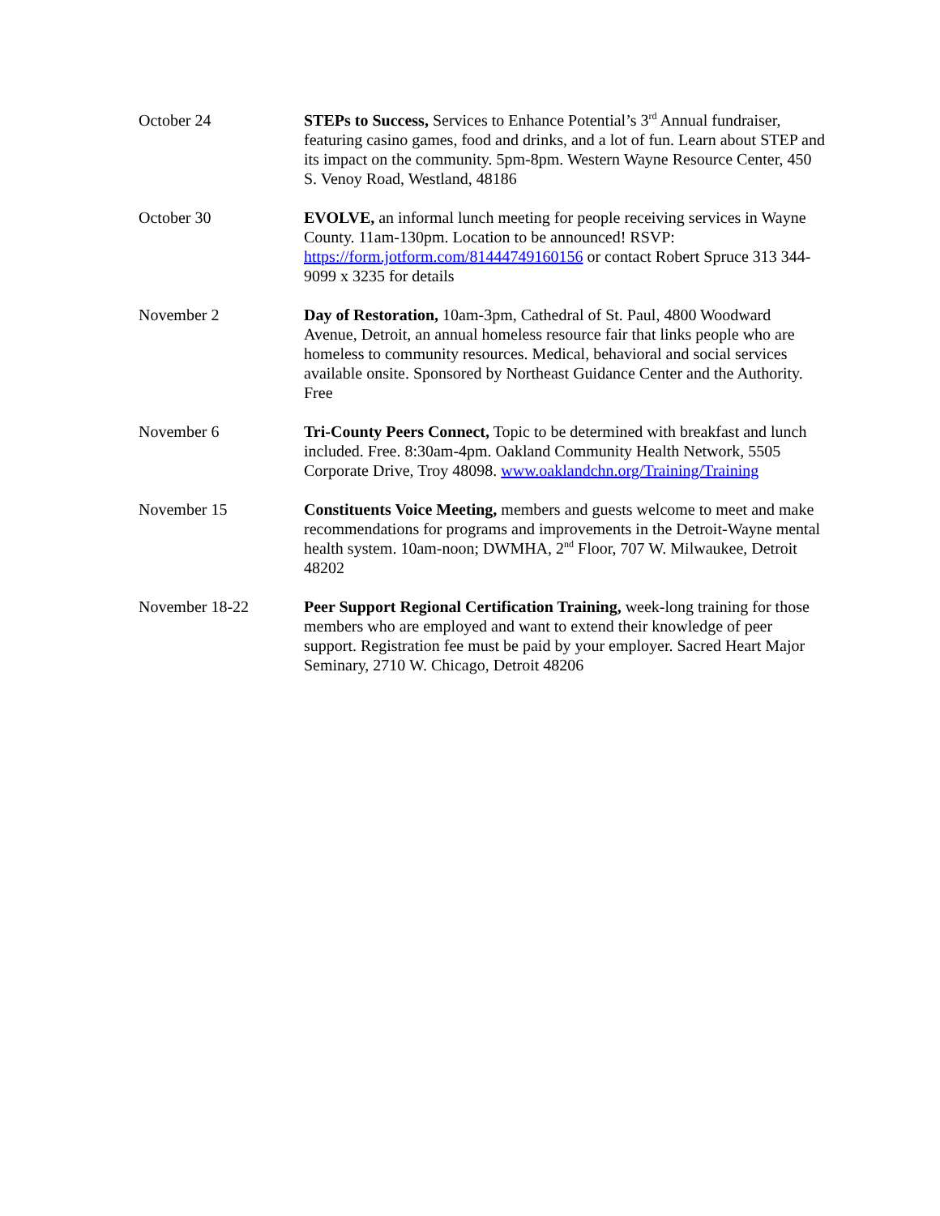October 24 STEPs to Success, Services to Enhance Potential’s 3<sup>rd</sup> Annual fundraiser, featuring casino games, food and drinks, and a lot of fun. Learn about STEP and its impact on the community. 5pm-8pm. Western Wayne Resource Center, 450 S. Venoy Road, Westland, 48186
October 30 EVOLVE, an informal lunch meeting for people receiving services in Wayne County. 11am-130pm. Location to be announced! RSVP: https://form.jotform.com/81444749160156 or contact Robert Spruce 313 344-9099 x 3235 for details
November 2 Day of Restoration, 10am-3pm, Cathedral of St. Paul, 4800 Woodward Avenue, Detroit, an annual homeless resource fair that links people who are homeless to community resources. Medical, behavioral and social services available onsite. Sponsored by Northeast Guidance Center and the Authority. Free
November 6 Tri-County Peers Connect, Topic to be determined with breakfast and lunch included. Free. 8:30am-4pm. Oakland Community Health Network, 5505 Corporate Drive, Troy 48098. www.oaklandchn.org/Training/Training
November 15 Constituents Voice Meeting, members and guests welcome to meet and make recommendations for programs and improvements in the Detroit-Wayne mental health system. 10am-noon; DWMHA, 2<sup>nd</sup> Floor, 707 W. Milwaukee, Detroit 48202
November 18-22 Peer Support Regional Certification Training, week-long training for those members who are employed and want to extend their knowledge of peer support. Registration fee must be paid by your employer. Sacred Heart Major Seminary, 2710 W. Chicago, Detroit 48206